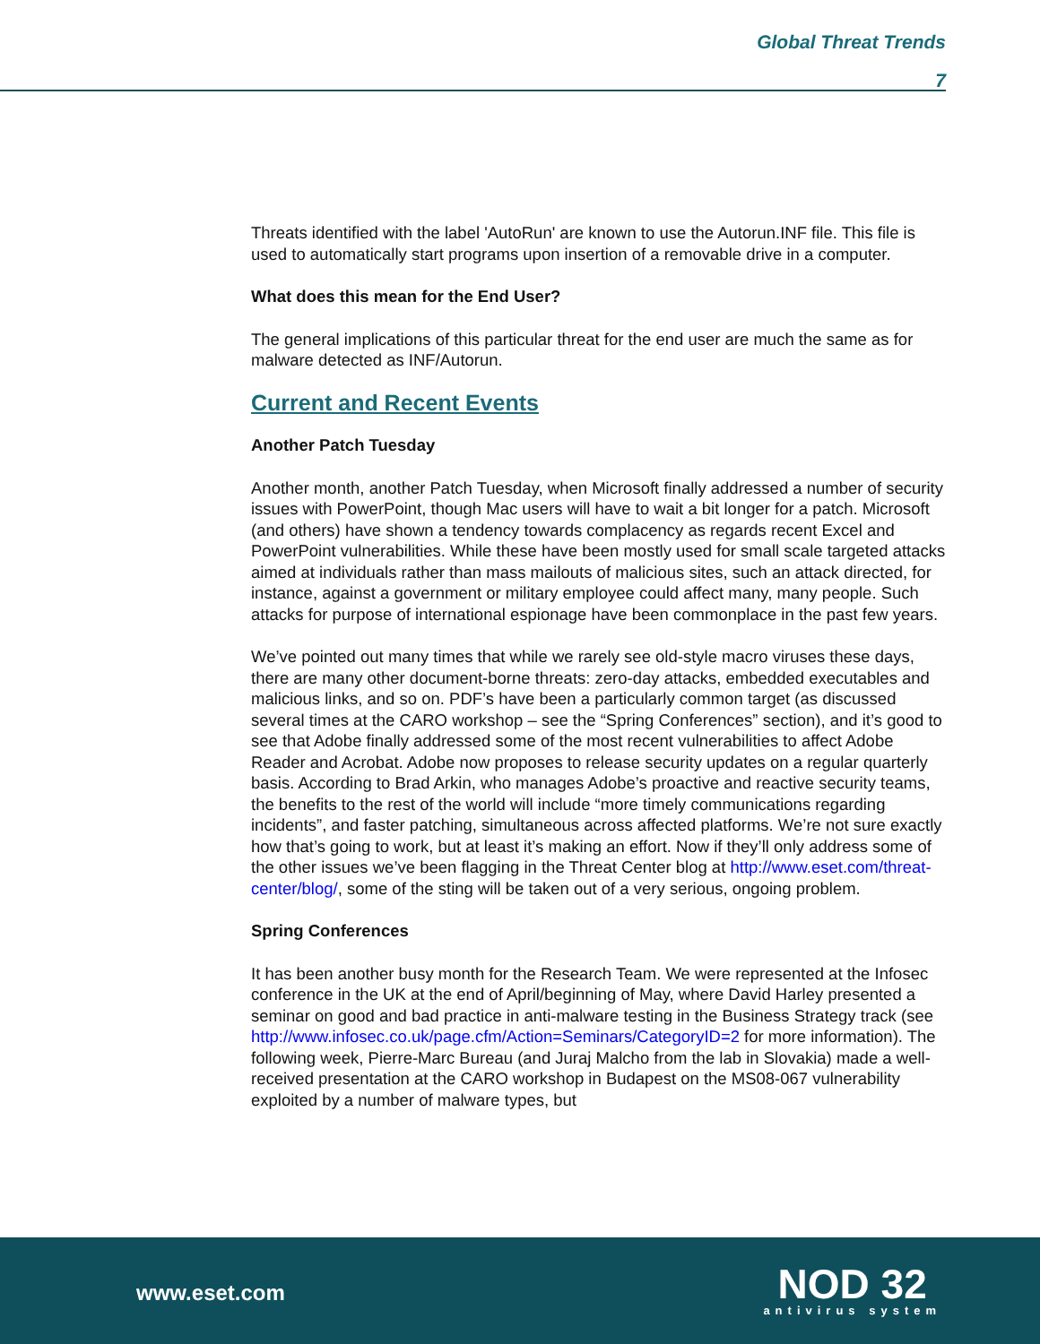Global Threat Trends
7
Threats identified with the label 'AutoRun' are known to use the Autorun.INF file. This file is used to automatically start programs upon insertion of a removable drive in a computer.
What does this mean for the End User?
The general implications of this particular threat for the end user are much the same as for malware detected as INF/Autorun.
Current and Recent Events
Another Patch Tuesday
Another month, another Patch Tuesday, when Microsoft finally addressed a number of security issues with PowerPoint, though Mac users will have to wait a bit longer for a patch. Microsoft (and others) have shown a tendency towards complacency as regards recent Excel and PowerPoint vulnerabilities. While these have been mostly used for small scale targeted attacks aimed at individuals rather than mass mailouts of malicious sites, such an attack directed, for instance, against a government or military employee could affect many, many people. Such attacks for purpose of international espionage have been commonplace in the past few years.
We’ve pointed out many times that while we rarely see old-style macro viruses these days, there are many other document-borne threats: zero-day attacks, embedded executables and malicious links, and so on. PDF’s have been a particularly common target (as discussed several times at the CARO workshop – see the “Spring Conferences” section), and it’s good to see that Adobe finally addressed some of the most recent vulnerabilities to affect Adobe Reader and Acrobat. Adobe now proposes to release security updates on a regular quarterly basis. According to Brad Arkin, who manages Adobe’s proactive and reactive security teams, the benefits to the rest of the world will include “more timely communications regarding incidents”, and faster patching, simultaneous across affected platforms. We’re not sure exactly how that’s going to work, but at least it’s making an effort. Now if they’ll only address some of the other issues we’ve been flagging in the Threat Center blog at http://www.eset.com/threat-center/blog/, some of the sting will be taken out of a very serious, ongoing problem.
Spring Conferences
It has been another busy month for the Research Team. We were represented at the Infosec conference in the UK at the end of April/beginning of May, where David Harley presented a seminar on good and bad practice in anti-malware testing in the Business Strategy track (see http://www.infosec.co.uk/page.cfm/Action=Seminars/CategoryID=2 for more information). The following week, Pierre-Marc Bureau (and Juraj Malcho from the lab in Slovakia) made a well-received presentation at the CARO workshop in Budapest on the MS08-067 vulnerability exploited by a number of malware types, but
www.eset.com
NOD 32
antivirus system